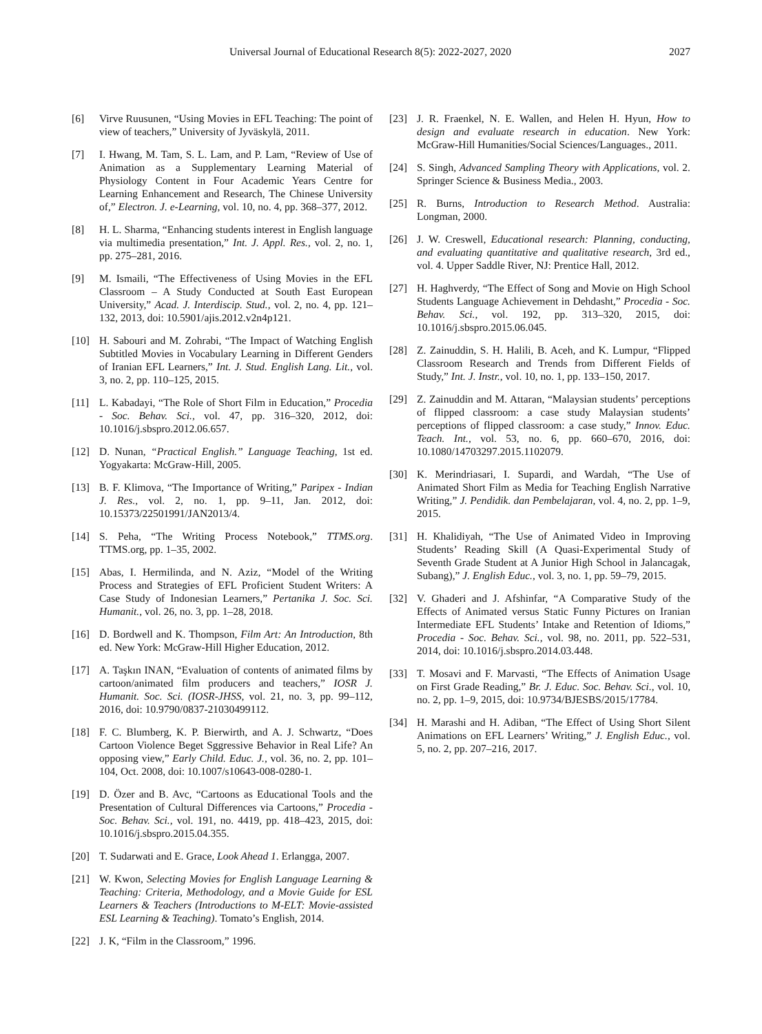Universal Journal of Educational Research 8(5): 2022-2027, 2020
2027
[6] Virve Ruusunen, “Using Movies in EFL Teaching: The point of view of teachers,” University of Jyväskylä, 2011.
[7] I. Hwang, M. Tam, S. L. Lam, and P. Lam, “Review of Use of Animation as a Supplementary Learning Material of Physiology Content in Four Academic Years Centre for Learning Enhancement and Research, The Chinese University of,” Electron. J. e-Learning, vol. 10, no. 4, pp. 368–377, 2012.
[8] H. L. Sharma, “Enhancing students interest in English language via multimedia presentation,” Int. J. Appl. Res., vol. 2, no. 1, pp. 275–281, 2016.
[9] M. Ismaili, “The Effectiveness of Using Movies in the EFL Classroom – A Study Conducted at South East European University,” Acad. J. Interdiscip. Stud., vol. 2, no. 4, pp. 121–132, 2013, doi: 10.5901/ajis.2012.v2n4p121.
[10] H. Sabouri and M. Zohrabi, “The Impact of Watching English Subtitled Movies in Vocabulary Learning in Different Genders of Iranian EFL Learners,” Int. J. Stud. English Lang. Lit., vol. 3, no. 2, pp. 110–125, 2015.
[11] L. Kabadayi, “The Role of Short Film in Education,” Procedia - Soc. Behav. Sci., vol. 47, pp. 316–320, 2012, doi: 10.1016/j.sbspro.2012.06.657.
[12] D. Nunan, “Practical English.” Language Teaching, 1st ed. Yogyakarta: McGraw-Hill, 2005.
[13] B. F. Klimova, “The Importance of Writing,” Paripex - Indian J. Res., vol. 2, no. 1, pp. 9–11, Jan. 2012, doi: 10.15373/22501991/JAN2013/4.
[14] S. Peha, “The Writing Process Notebook,” TTMS.org. TTMS.org, pp. 1–35, 2002.
[15] Abas, I. Hermilinda, and N. Aziz, “Model of the Writing Process and Strategies of EFL Proficient Student Writers: A Case Study of Indonesian Learners,” Pertanika J. Soc. Sci. Humanit., vol. 26, no. 3, pp. 1–28, 2018.
[16] D. Bordwell and K. Thompson, Film Art: An Introduction, 8th ed. New York: McGraw-Hill Higher Education, 2012.
[17] A. Taşkın INAN, “Evaluation of contents of animated films by cartoon/animated film producers and teachers,” IOSR J. Humanit. Soc. Sci. (IOSR-JHSS, vol. 21, no. 3, pp. 99–112, 2016, doi: 10.9790/0837-21030499112.
[18] F. C. Blumberg, K. P. Bierwirth, and A. J. Schwartz, “Does Cartoon Violence Beget Sggressive Behavior in Real Life? An opposing view,” Early Child. Educ. J., vol. 36, no. 2, pp. 101–104, Oct. 2008, doi: 10.1007/s10643-008-0280-1.
[19] D. Özer and B. Avc, “Cartoons as Educational Tools and the Presentation of Cultural Differences via Cartoons,” Procedia - Soc. Behav. Sci., vol. 191, no. 4419, pp. 418–423, 2015, doi: 10.1016/j.sbspro.2015.04.355.
[20] T. Sudarwati and E. Grace, Look Ahead 1. Erlangga, 2007.
[21] W. Kwon, Selecting Movies for English Language Learning & Teaching: Criteria, Methodology, and a Movie Guide for ESL Learners & Teachers (Introductions to M-ELT: Movie-assisted ESL Learning & Teaching). Tomato’s English, 2014.
[22] J. K, “Film in the Classroom,” 1996.
[23] J. R. Fraenkel, N. E. Wallen, and Helen H. Hyun, How to design and evaluate research in education. New York: McGraw-Hill Humanities/Social Sciences/Languages., 2011.
[24] S. Singh, Advanced Sampling Theory with Applications, vol. 2. Springer Science & Business Media., 2003.
[25] R. Burns, Introduction to Research Method. Australia: Longman, 2000.
[26] J. W. Creswell, Educational research: Planning, conducting, and evaluating quantitative and qualitative research, 3rd ed., vol. 4. Upper Saddle River, NJ: Prentice Hall, 2012.
[27] H. Haghverdy, “The Effect of Song and Movie on High School Students Language Achievement in Dehdasht,” Procedia - Soc. Behav. Sci., vol. 192, pp. 313–320, 2015, doi: 10.1016/j.sbspro.2015.06.045.
[28] Z. Zainuddin, S. H. Halili, B. Aceh, and K. Lumpur, “Flipped Classroom Research and Trends from Different Fields of Study,” Int. J. Instr., vol. 10, no. 1, pp. 133–150, 2017.
[29] Z. Zainuddin and M. Attaran, “Malaysian students’ perceptions of flipped classroom: a case study Malaysian students’ perceptions of flipped classroom: a case study,” Innov. Educ. Teach. Int., vol. 53, no. 6, pp. 660–670, 2016, doi: 10.1080/14703297.2015.1102079.
[30] K. Merindriasari, I. Supardi, and Wardah, “The Use of Animated Short Film as Media for Teaching English Narrative Writing,” J. Pendidik. dan Pembelajaran, vol. 4, no. 2, pp. 1–9, 2015.
[31] H. Khalidiyah, “The Use of Animated Video in Improving Students’ Reading Skill (A Quasi-Experimental Study of Seventh Grade Student at A Junior High School in Jalancagak, Subang),” J. English Educ., vol. 3, no. 1, pp. 59–79, 2015.
[32] V. Ghaderi and J. Afshinfar, “A Comparative Study of the Effects of Animated versus Static Funny Pictures on Iranian Intermediate EFL Students’ Intake and Retention of Idioms,” Procedia - Soc. Behav. Sci., vol. 98, no. 2011, pp. 522–531, 2014, doi: 10.1016/j.sbspro.2014.03.448.
[33] T. Mosavi and F. Marvasti, “The Effects of Animation Usage on First Grade Reading,” Br. J. Educ. Soc. Behav. Sci., vol. 10, no. 2, pp. 1–9, 2015, doi: 10.9734/BJESBS/2015/17784.
[34] H. Marashi and H. Adiban, “The Effect of Using Short Silent Animations on EFL Learners’ Writing,” J. English Educ., vol. 5, no. 2, pp. 207–216, 2017.